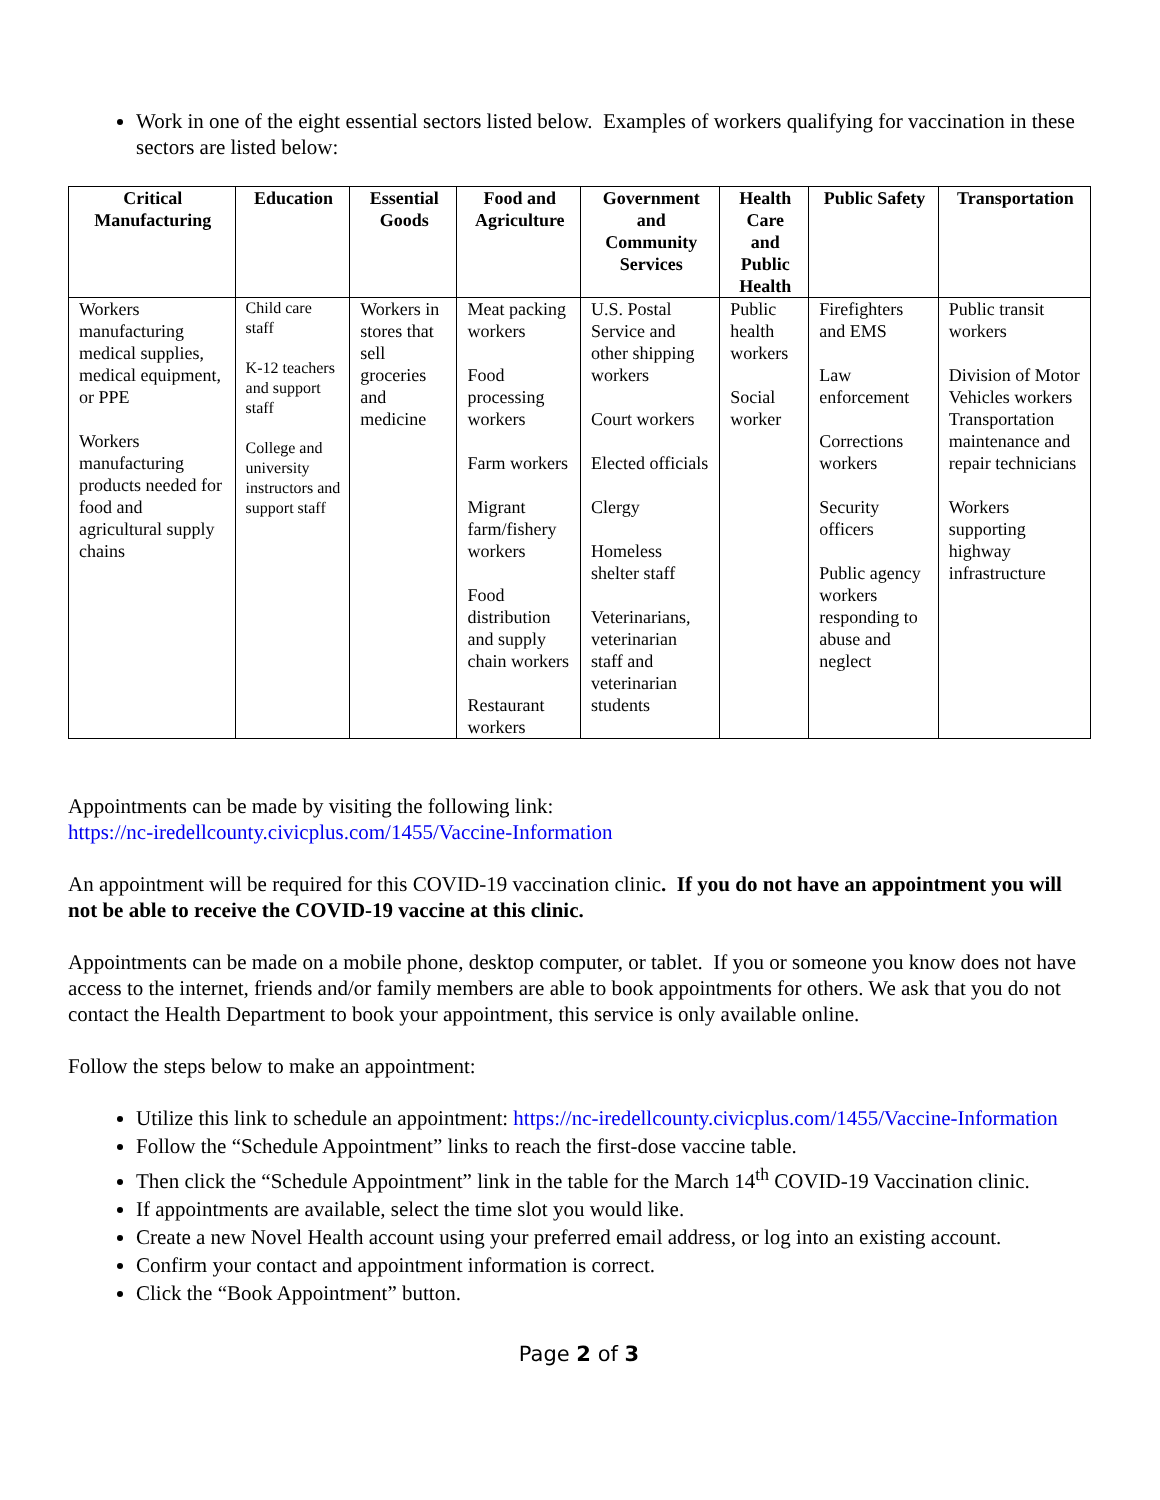Work in one of the eight essential sectors listed below. Examples of workers qualifying for vaccination in these sectors are listed below:
| Critical Manufacturing | Education | Essential Goods | Food and Agriculture | Government and Community Services | Health Care and Public Health | Public Safety | Transportation |
| --- | --- | --- | --- | --- | --- | --- | --- |
| Workers manufacturing medical supplies, medical equipment, or PPE Workers manufacturing products needed for food and agricultural supply chains | Child care staff K-12 teachers and support staff College and university instructors and support staff | Workers in stores that sell groceries and medicine | Meat packing workers Food processing workers Farm workers Migrant farm/fishery workers Food distribution and supply chain workers Restaurant workers | U.S. Postal Service and other shipping workers Court workers Elected officials Clergy Homeless shelter staff Veterinarians, veterinarian staff and veterinarian students | Public health workers Social worker | Firefighters and EMS Law enforcement Corrections workers Security officers Public agency workers responding to abuse and neglect | Public transit workers Division of Motor Vehicles workers Transportation maintenance and repair technicians Workers supporting highway infrastructure |
Appointments can be made by visiting the following link:
https://nc-iredellcounty.civicplus.com/1455/Vaccine-Information
An appointment will be required for this COVID-19 vaccination clinic. If you do not have an appointment you will not be able to receive the COVID-19 vaccine at this clinic.
Appointments can be made on a mobile phone, desktop computer, or tablet. If you or someone you know does not have access to the internet, friends and/or family members are able to book appointments for others. We ask that you do not contact the Health Department to book your appointment, this service is only available online.
Follow the steps below to make an appointment:
Utilize this link to schedule an appointment: https://nc-iredellcounty.civicplus.com/1455/Vaccine-Information
Follow the “Schedule Appointment” links to reach the first-dose vaccine table.
Then click the “Schedule Appointment” link in the table for the March 14<sup>th</sup> COVID-19 Vaccination clinic.
If appointments are available, select the time slot you would like.
Create a new Novel Health account using your preferred email address, or log into an existing account.
Confirm your contact and appointment information is correct.
Click the “Book Appointment” button.
Page 2 of 3